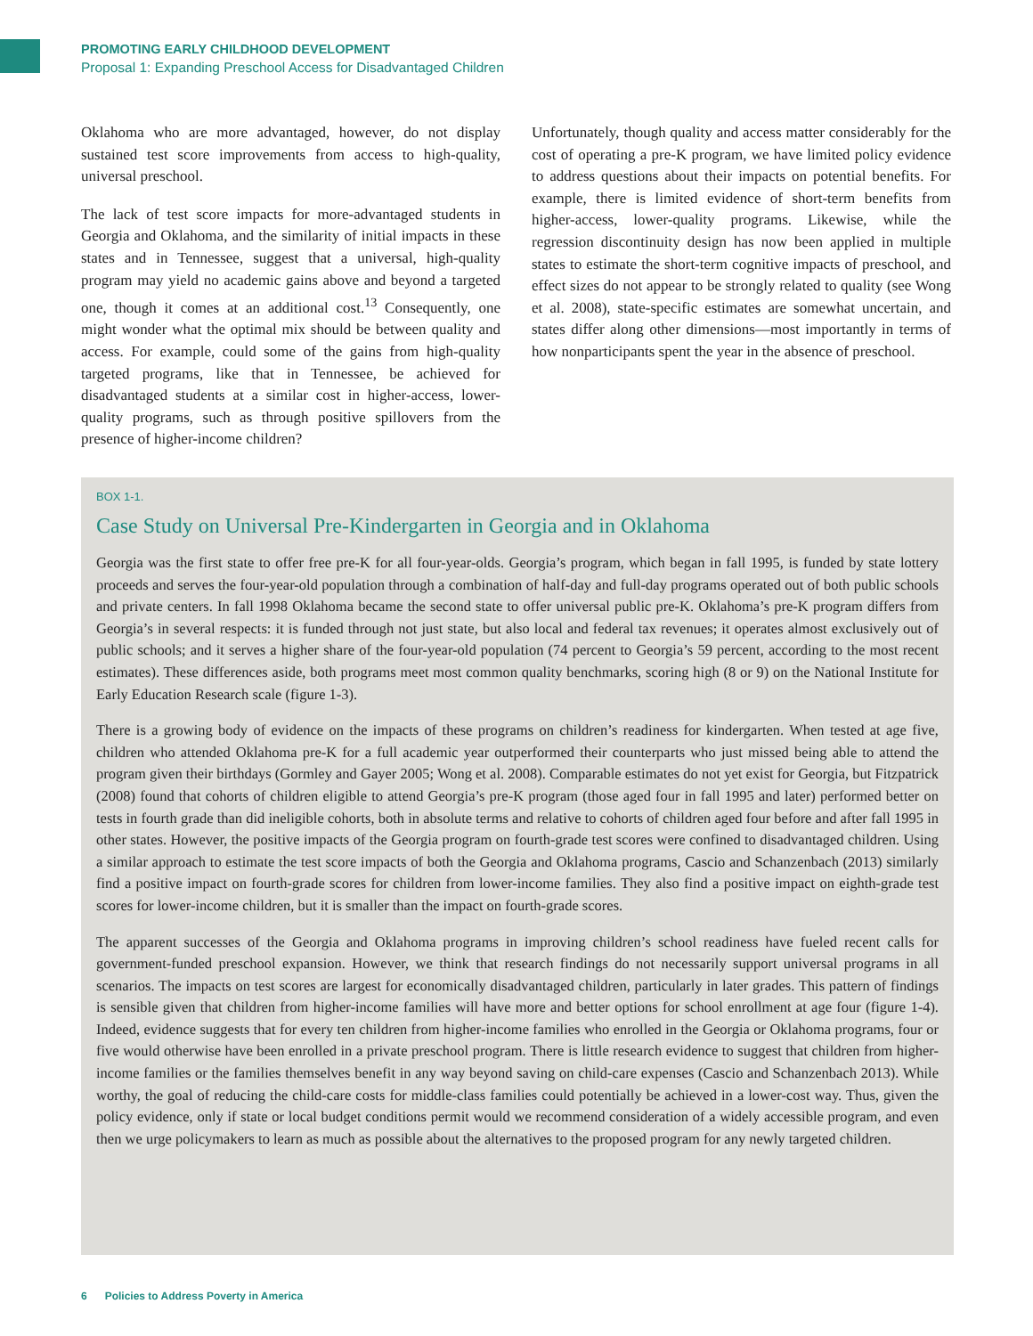PROMOTING EARLY CHILDHOOD DEVELOPMENT
Proposal 1: Expanding Preschool Access for Disadvantaged Children
Oklahoma who are more advantaged, however, do not display sustained test score improvements from access to high-quality, universal preschool.
The lack of test score impacts for more-advantaged students in Georgia and Oklahoma, and the similarity of initial impacts in these states and in Tennessee, suggest that a universal, high-quality program may yield no academic gains above and beyond a targeted one, though it comes at an additional cost.<sup>13</sup> Consequently, one might wonder what the optimal mix should be between quality and access. For example, could some of the gains from high-quality targeted programs, like that in Tennessee, be achieved for disadvantaged students at a similar cost in higher-access, lower-quality programs, such as through positive spillovers from the presence of higher-income children?
Unfortunately, though quality and access matter considerably for the cost of operating a pre-K program, we have limited policy evidence to address questions about their impacts on potential benefits. For example, there is limited evidence of short-term benefits from higher-access, lower-quality programs. Likewise, while the regression discontinuity design has now been applied in multiple states to estimate the short-term cognitive impacts of preschool, and effect sizes do not appear to be strongly related to quality (see Wong et al. 2008), state-specific estimates are somewhat uncertain, and states differ along other dimensions—most importantly in terms of how nonparticipants spent the year in the absence of preschool.
BOX 1-1.
Case Study on Universal Pre-Kindergarten in Georgia and in Oklahoma
Georgia was the first state to offer free pre-K for all four-year-olds. Georgia’s program, which began in fall 1995, is funded by state lottery proceeds and serves the four-year-old population through a combination of half-day and full-day programs operated out of both public schools and private centers. In fall 1998 Oklahoma became the second state to offer universal public pre-K. Oklahoma’s pre-K program differs from Georgia’s in several respects: it is funded through not just state, but also local and federal tax revenues; it operates almost exclusively out of public schools; and it serves a higher share of the four-year-old population (74 percent to Georgia’s 59 percent, according to the most recent estimates). These differences aside, both programs meet most common quality benchmarks, scoring high (8 or 9) on the National Institute for Early Education Research scale (figure 1-3).
There is a growing body of evidence on the impacts of these programs on children’s readiness for kindergarten. When tested at age five, children who attended Oklahoma pre-K for a full academic year outperformed their counterparts who just missed being able to attend the program given their birthdays (Gormley and Gayer 2005; Wong et al. 2008). Comparable estimates do not yet exist for Georgia, but Fitzpatrick (2008) found that cohorts of children eligible to attend Georgia’s pre-K program (those aged four in fall 1995 and later) performed better on tests in fourth grade than did ineligible cohorts, both in absolute terms and relative to cohorts of children aged four before and after fall 1995 in other states. However, the positive impacts of the Georgia program on fourth-grade test scores were confined to disadvantaged children. Using a similar approach to estimate the test score impacts of both the Georgia and Oklahoma programs, Cascio and Schanzenbach (2013) similarly find a positive impact on fourth-grade scores for children from lower-income families. They also find a positive impact on eighth-grade test scores for lower-income children, but it is smaller than the impact on fourth-grade scores.
The apparent successes of the Georgia and Oklahoma programs in improving children’s school readiness have fueled recent calls for government-funded preschool expansion. However, we think that research findings do not necessarily support universal programs in all scenarios. The impacts on test scores are largest for economically disadvantaged children, particularly in later grades. This pattern of findings is sensible given that children from higher-income families will have more and better options for school enrollment at age four (figure 1-4). Indeed, evidence suggests that for every ten children from higher-income families who enrolled in the Georgia or Oklahoma programs, four or five would otherwise have been enrolled in a private preschool program. There is little research evidence to suggest that children from higher-income families or the families themselves benefit in any way beyond saving on child-care expenses (Cascio and Schanzenbach 2013). While worthy, the goal of reducing the child-care costs for middle-class families could potentially be achieved in a lower-cost way. Thus, given the policy evidence, only if state or local budget conditions permit would we recommend consideration of a widely accessible program, and even then we urge policymakers to learn as much as possible about the alternatives to the proposed program for any newly targeted children.
6 Policies to Address Poverty in America